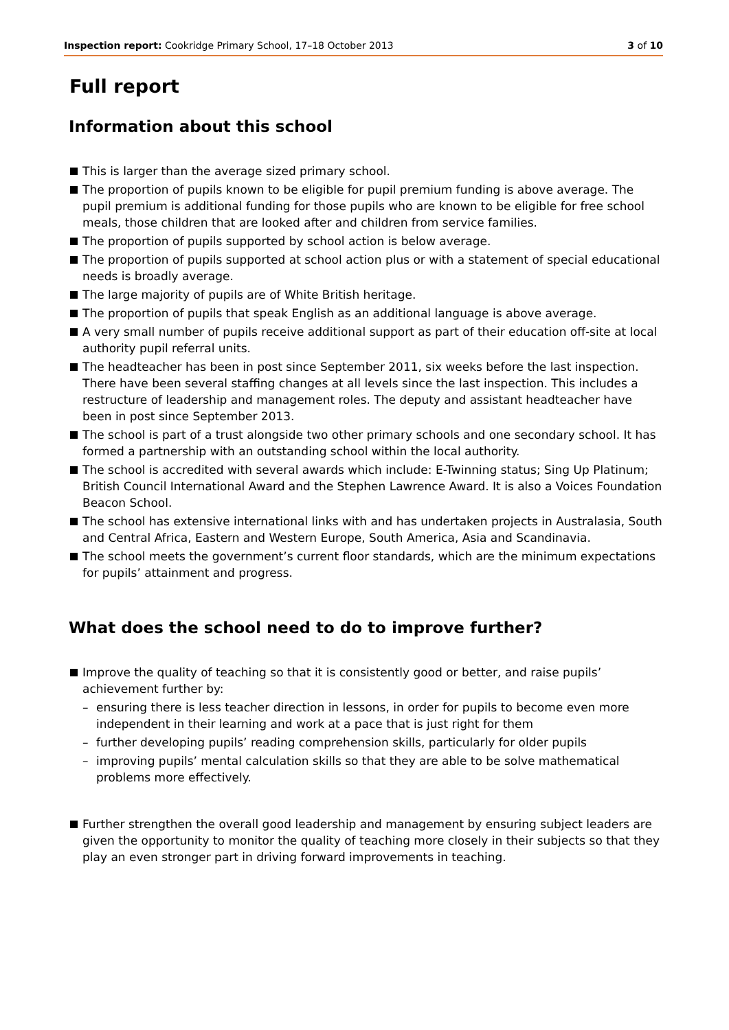Inspection report: Cookridge Primary School, 17–18 October 2013 3 of 10
Full report
Information about this school
This is larger than the average sized primary school.
The proportion of pupils known to be eligible for pupil premium funding is above average. The pupil premium is additional funding for those pupils who are known to be eligible for free school meals, those children that are looked after and children from service families.
The proportion of pupils supported by school action is below average.
The proportion of pupils supported at school action plus or with a statement of special educational needs is broadly average.
The large majority of pupils are of White British heritage.
The proportion of pupils that speak English as an additional language is above average.
A very small number of pupils receive additional support as part of their education off-site at local authority pupil referral units.
The headteacher has been in post since September 2011, six weeks before the last inspection. There have been several staffing changes at all levels since the last inspection. This includes a restructure of leadership and management roles. The deputy and assistant headteacher have been in post since September 2013.
The school is part of a trust alongside two other primary schools and one secondary school. It has formed a partnership with an outstanding school within the local authority.
The school is accredited with several awards which include: E-Twinning status; Sing Up Platinum; British Council International Award and the Stephen Lawrence Award. It is also a Voices Foundation Beacon School.
The school has extensive international links with and has undertaken projects in Australasia, South and Central Africa, Eastern and Western Europe, South America, Asia and Scandinavia.
The school meets the government’s current floor standards, which are the minimum expectations for pupils’ attainment and progress.
What does the school need to do to improve further?
Improve the quality of teaching so that it is consistently good or better, and raise pupils’ achievement further by:
– ensuring there is less teacher direction in lessons, in order for pupils to become even more independent in their learning and work at a pace that is just right for them
– further developing pupils’ reading comprehension skills, particularly for older pupils
– improving pupils’ mental calculation skills so that they are able to be solve mathematical problems more effectively.
Further strengthen the overall good leadership and management by ensuring subject leaders are given the opportunity to monitor the quality of teaching more closely in their subjects so that they play an even stronger part in driving forward improvements in teaching.